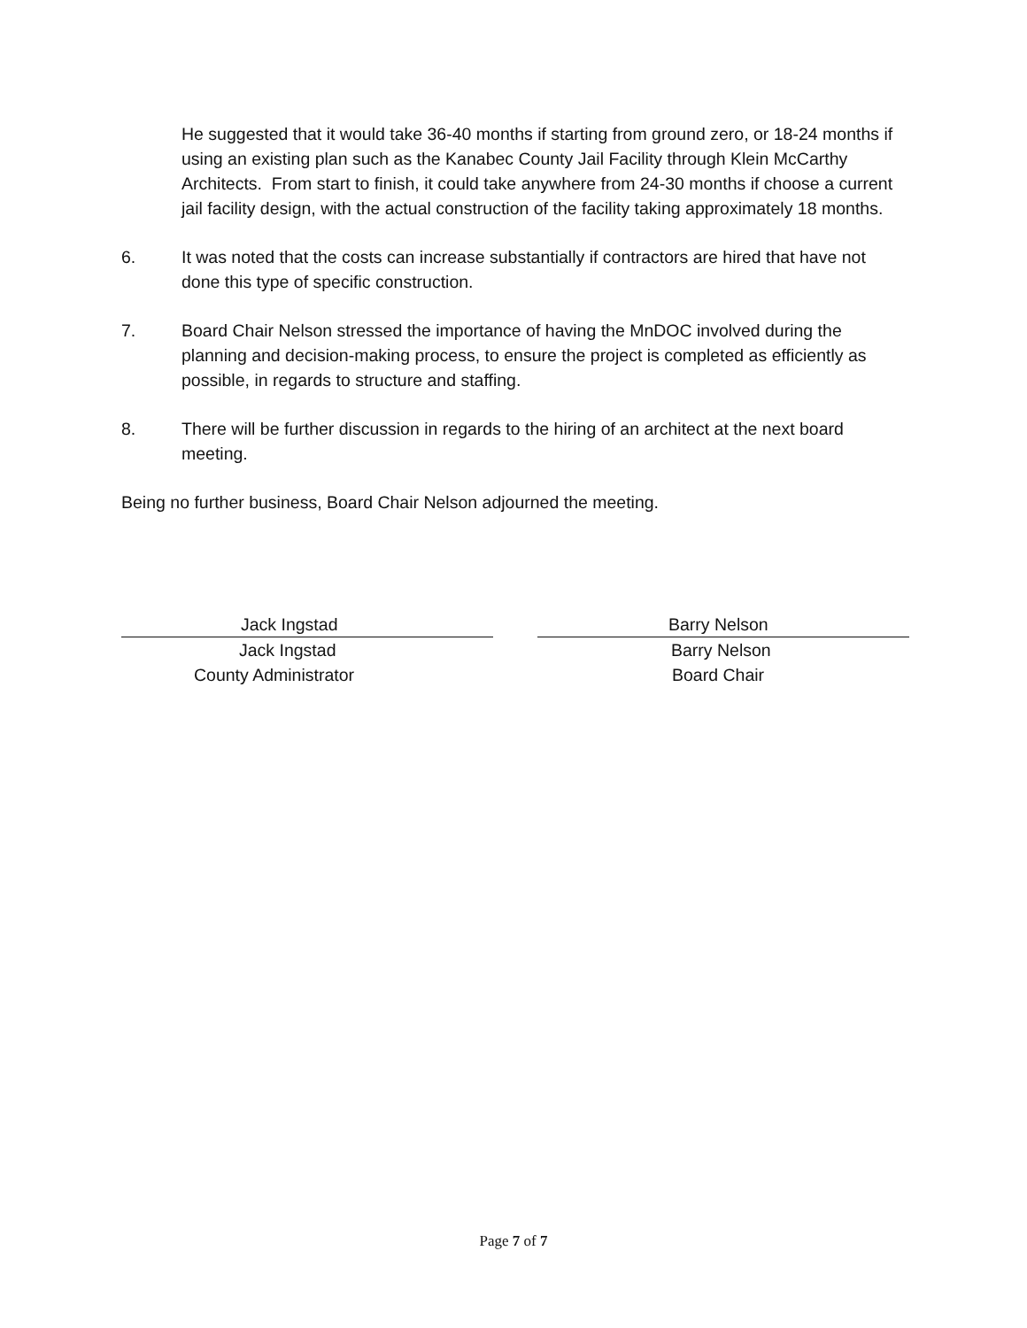He suggested that it would take 36-40 months if starting from ground zero, or 18-24 months if using an existing plan such as the Kanabec County Jail Facility through Klein McCarthy Architects. From start to finish, it could take anywhere from 24-30 months if choose a current jail facility design, with the actual construction of the facility taking approximately 18 months.
6. It was noted that the costs can increase substantially if contractors are hired that have not done this type of specific construction.
7. Board Chair Nelson stressed the importance of having the MnDOC involved during the planning and decision-making process, to ensure the project is completed as efficiently as possible, in regards to structure and staffing.
8. There will be further discussion in regards to the hiring of an architect at the next board meeting.
Being no further business, Board Chair Nelson adjourned the meeting.
Jack Ingstad
Jack Ingstad
County Administrator
Barry Nelson
Barry Nelson
Board Chair
Page 7 of 7